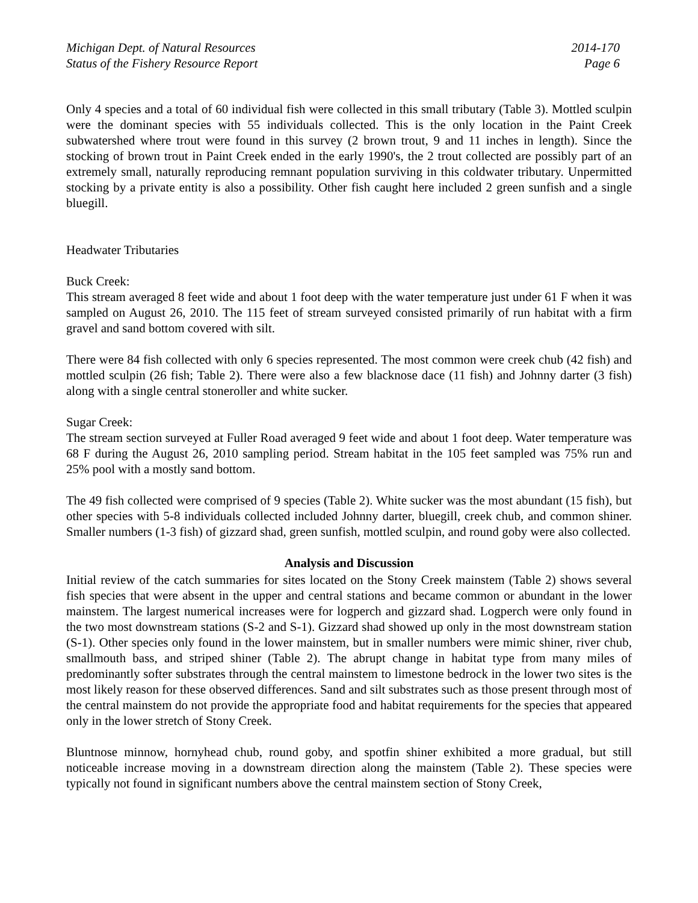Michigan Dept. of Natural Resources
Status of the Fishery Resource Report
2014-170
Page 6
Only 4 species and a total of 60 individual fish were collected in this small tributary (Table 3). Mottled sculpin were the dominant species with 55 individuals collected. This is the only location in the Paint Creek subwatershed where trout were found in this survey (2 brown trout, 9 and 11 inches in length). Since the stocking of brown trout in Paint Creek ended in the early 1990's, the 2 trout collected are possibly part of an extremely small, naturally reproducing remnant population surviving in this coldwater tributary. Unpermitted stocking by a private entity is also a possibility. Other fish caught here included 2 green sunfish and a single bluegill.
Headwater Tributaries
Buck Creek:
This stream averaged 8 feet wide and about 1 foot deep with the water temperature just under 61 F when it was sampled on August 26, 2010. The 115 feet of stream surveyed consisted primarily of run habitat with a firm gravel and sand bottom covered with silt.
There were 84 fish collected with only 6 species represented. The most common were creek chub (42 fish) and mottled sculpin (26 fish; Table 2). There were also a few blacknose dace (11 fish) and Johnny darter (3 fish) along with a single central stoneroller and white sucker.
Sugar Creek:
The stream section surveyed at Fuller Road averaged 9 feet wide and about 1 foot deep. Water temperature was 68 F during the August 26, 2010 sampling period. Stream habitat in the 105 feet sampled was 75% run and 25% pool with a mostly sand bottom.
The 49 fish collected were comprised of 9 species (Table 2). White sucker was the most abundant (15 fish), but other species with 5-8 individuals collected included Johnny darter, bluegill, creek chub, and common shiner. Smaller numbers (1-3 fish) of gizzard shad, green sunfish, mottled sculpin, and round goby were also collected.
Analysis and Discussion
Initial review of the catch summaries for sites located on the Stony Creek mainstem (Table 2) shows several fish species that were absent in the upper and central stations and became common or abundant in the lower mainstem. The largest numerical increases were for logperch and gizzard shad. Logperch were only found in the two most downstream stations (S-2 and S-1). Gizzard shad showed up only in the most downstream station (S-1). Other species only found in the lower mainstem, but in smaller numbers were mimic shiner, river chub, smallmouth bass, and striped shiner (Table 2). The abrupt change in habitat type from many miles of predominantly softer substrates through the central mainstem to limestone bedrock in the lower two sites is the most likely reason for these observed differences. Sand and silt substrates such as those present through most of the central mainstem do not provide the appropriate food and habitat requirements for the species that appeared only in the lower stretch of Stony Creek.
Bluntnose minnow, hornyhead chub, round goby, and spotfin shiner exhibited a more gradual, but still noticeable increase moving in a downstream direction along the mainstem (Table 2). These species were typically not found in significant numbers above the central mainstem section of Stony Creek,